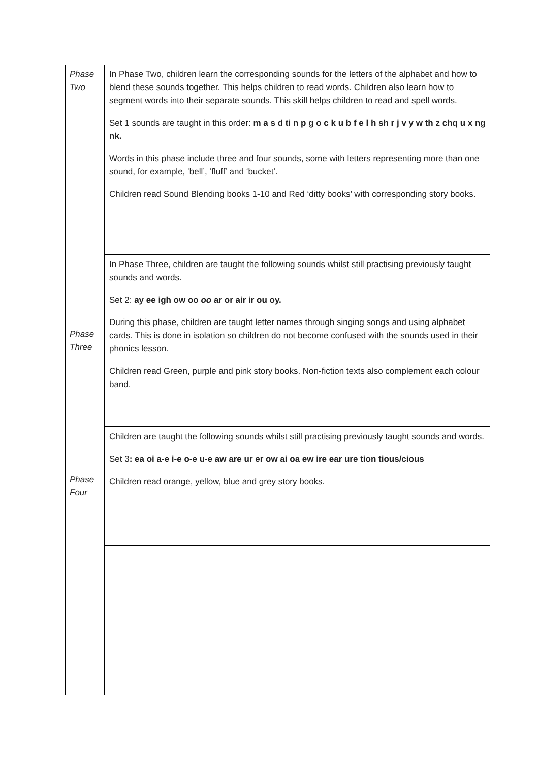| Phase Two | In Phase Two, children learn the corresponding sounds for the letters of the alphabet and how to blend these sounds together. This helps children to read words. Children also learn how to segment words into their separate sounds. This skill helps children to read and spell words. Set 1 sounds are taught in this order: m a s d ti n p g o c k u b f e l h sh r j v y w th z chq u x ng nk. Words in this phase include three and four sounds, some with letters representing more than one sound, for example, ‘bell’, ‘fluff’ and ‘bucket’. Children read Sound Blending books 1-10 and Red ‘ditty books’ with corresponding story books. |
| Phase Three | In Phase Three, children are taught the following sounds whilst still practising previously taught sounds and words. Set 2: ay ee igh ow oo oo ar or air ir ou oy. During this phase, children are taught letter names through singing songs and using alphabet cards. This is done in isolation so children do not become confused with the sounds used in their phonics lesson. Children read Green, purple and pink story books. Non-fiction texts also complement each colour band. |
| Phase Four | Children are taught the following sounds whilst still practising previously taught sounds and words. Set 3 : ea oi a-e i-e o-e u-e aw are ur er ow ai oa ew ire ear ure tion tious/cious Children read orange, yellow, blue and grey story books. |